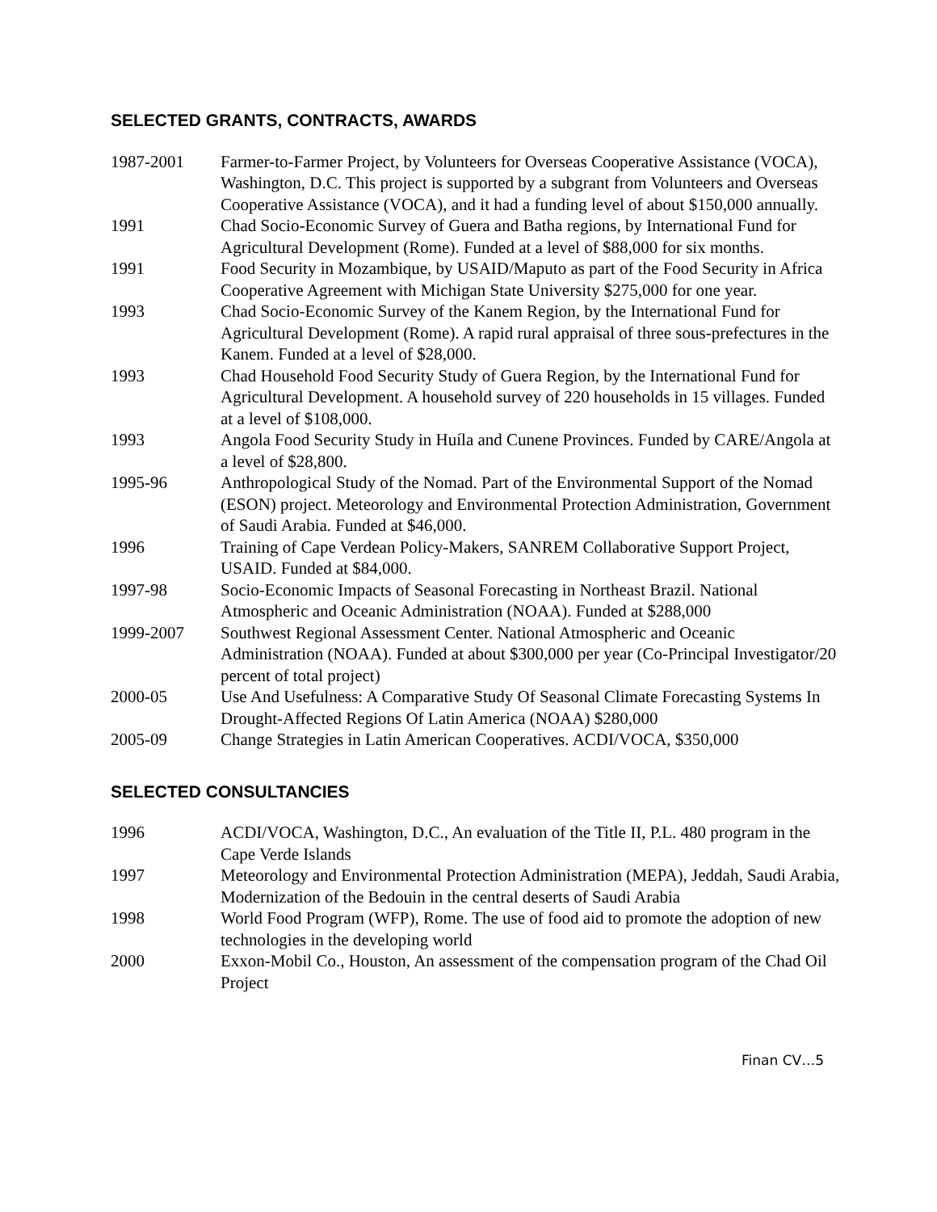SELECTED GRANTS, CONTRACTS, AWARDS
1987-2001 Farmer-to-Farmer Project, by Volunteers for Overseas Cooperative Assistance (VOCA), Washington, D.C. This project is supported by a subgrant from Volunteers and Overseas Cooperative Assistance (VOCA), and it had a funding level of about $150,000 annually.
1991 Chad Socio-Economic Survey of Guera and Batha regions, by International Fund for Agricultural Development (Rome). Funded at a level of $88,000 for six months.
1991 Food Security in Mozambique, by USAID/Maputo as part of the Food Security in Africa Cooperative Agreement with Michigan State University $275,000 for one year.
1993 Chad Socio-Economic Survey of the Kanem Region, by the International Fund for Agricultural Development (Rome). A rapid rural appraisal of three sous-prefectures in the Kanem. Funded at a level of $28,000.
1993 Chad Household Food Security Study of Guera Region, by the International Fund for Agricultural Development. A household survey of 220 households in 15 villages. Funded at a level of $108,000.
1993 Angola Food Security Study in Huíla and Cunene Provinces. Funded by CARE/Angola at a level of $28,800.
1995-96 Anthropological Study of the Nomad. Part of the Environmental Support of the Nomad (ESON) project. Meteorology and Environmental Protection Administration, Government of Saudi Arabia. Funded at $46,000.
1996 Training of Cape Verdean Policy-Makers, SANREM Collaborative Support Project, USAID. Funded at $84,000.
1997-98 Socio-Economic Impacts of Seasonal Forecasting in Northeast Brazil. National Atmospheric and Oceanic Administration (NOAA). Funded at $288,000
1999-2007 Southwest Regional Assessment Center. National Atmospheric and Oceanic Administration (NOAA). Funded at about $300,000 per year (Co-Principal Investigator/20 percent of total project)
2000-05 Use And Usefulness: A Comparative Study Of Seasonal Climate Forecasting Systems In Drought-Affected Regions Of Latin America (NOAA) $280,000
2005-09 Change Strategies in Latin American Cooperatives. ACDI/VOCA, $350,000
SELECTED CONSULTANCIES
1996 ACDI/VOCA, Washington, D.C., An evaluation of the Title II, P.L. 480 program in the Cape Verde Islands
1997 Meteorology and Environmental Protection Administration (MEPA), Jeddah, Saudi Arabia, Modernization of the Bedouin in the central deserts of Saudi Arabia
1998 World Food Program (WFP), Rome. The use of food aid to promote the adoption of new technologies in the developing world
2000 Exxon-Mobil Co., Houston, An assessment of the compensation program of the Chad Oil Project
Finan CV…5